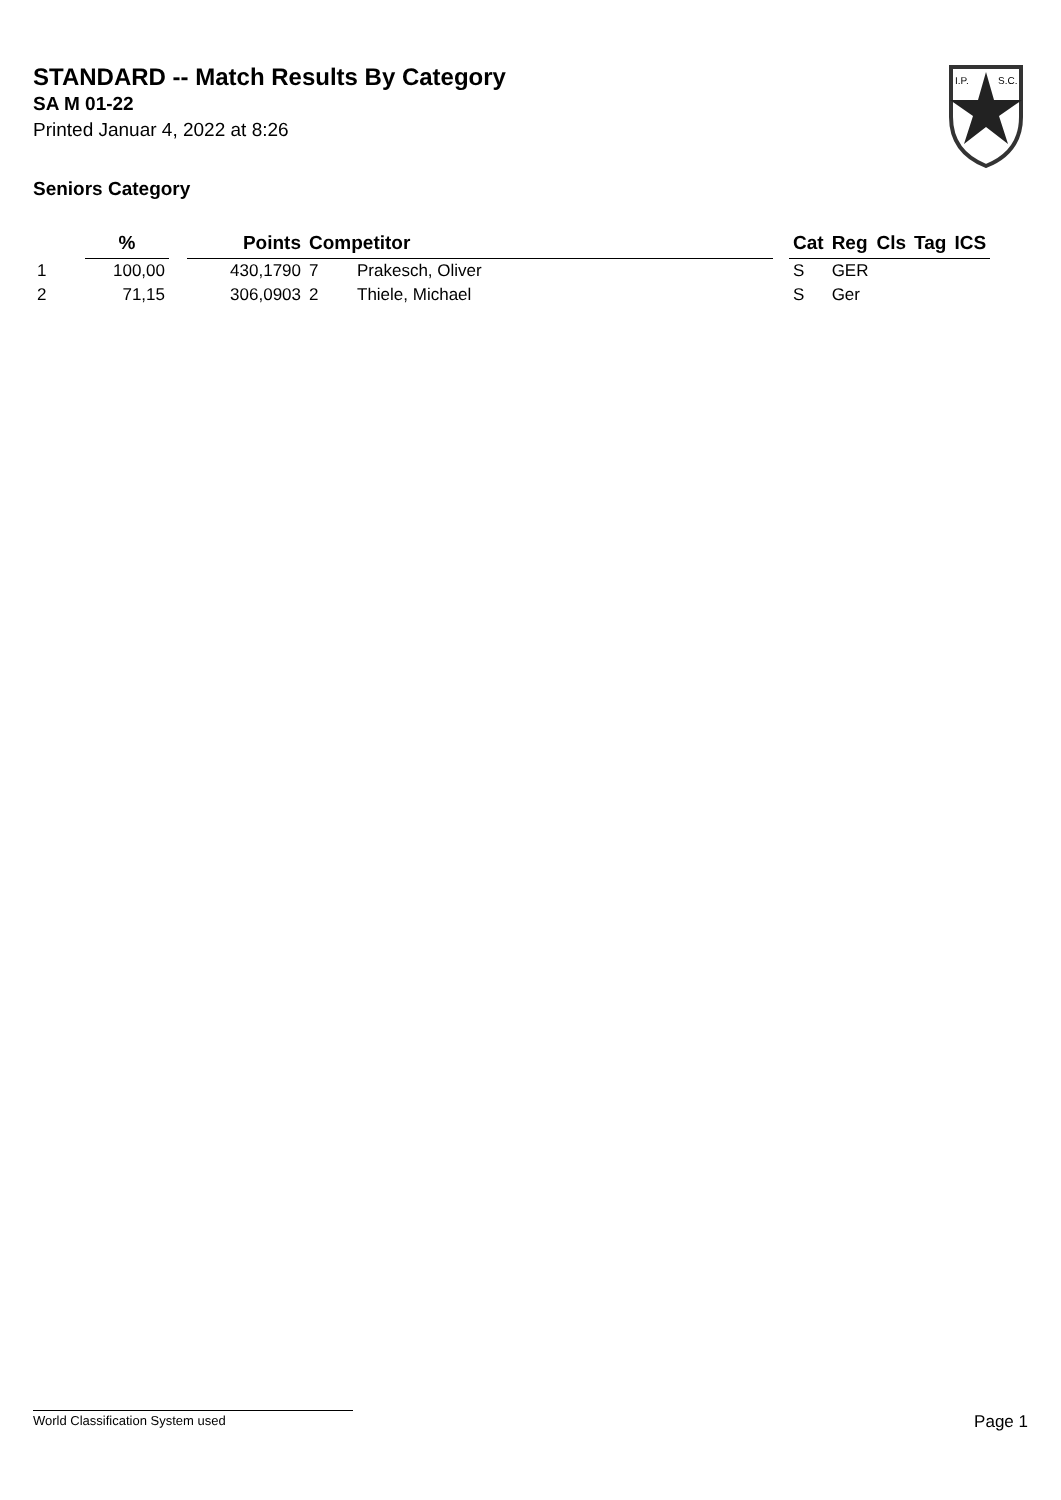STANDARD -- Match Results By Category
SA M 01-22
Printed Januar 4, 2022 at 8:26
Seniors Category
I.P.
S.C.
| | % | | Points | Competitor | | | Cat | Reg | Cls | Tag | ICS |
| --- | --- | --- | --- | --- | --- | --- | --- | --- | --- | --- | --- |
| 1 | 100,00 | | 430,1790 | 7 | Prakesch, Oliver | | S | GER | | | |
| 2 | 71,15 | | 306,0903 | 2 | Thiele, Michael | | S | Ger | | | |
World Classification System used Page 1